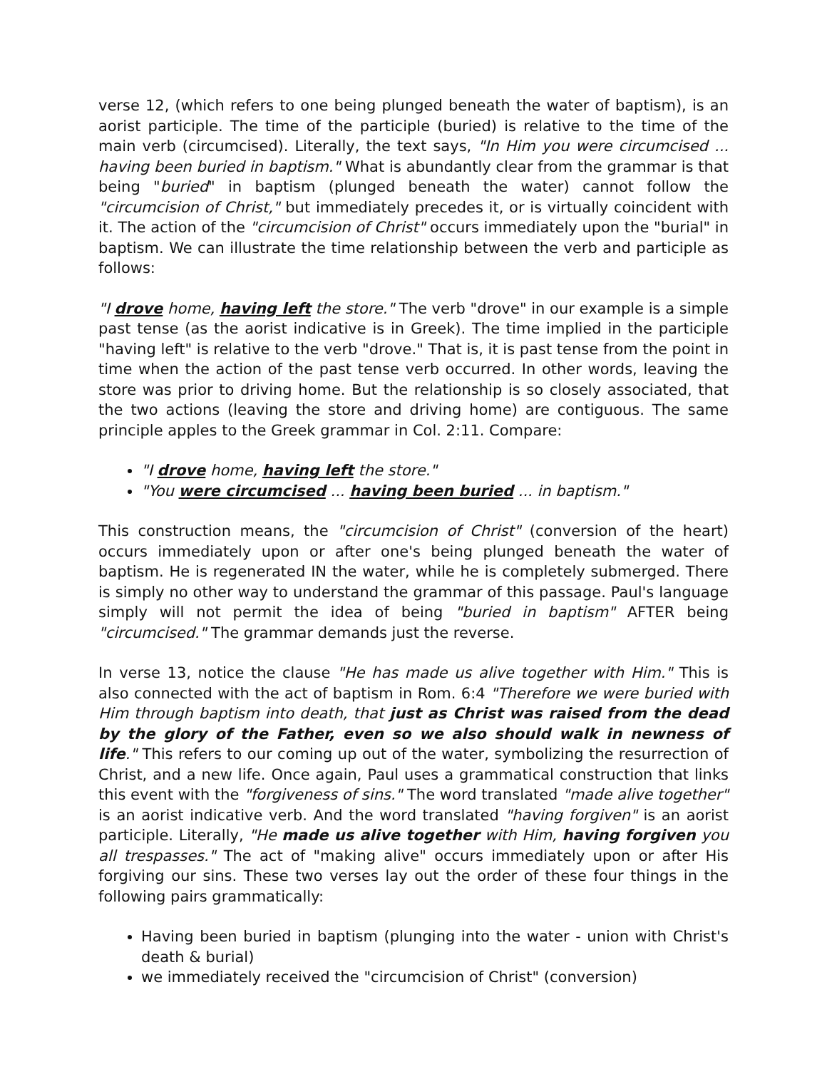verse 12, (which refers to one being plunged beneath the water of baptism), is an aorist participle. The time of the participle (buried) is relative to the time of the main verb (circumcised). Literally, the text says, "In Him you were circumcised ... having been buried in baptism." What is abundantly clear from the grammar is that being "buried" in baptism (plunged beneath the water) cannot follow the "circumcision of Christ," but immediately precedes it, or is virtually coincident with it. The action of the "circumcision of Christ" occurs immediately upon the "burial" in baptism. We can illustrate the time relationship between the verb and participle as follows:
"I drove home, having left the store." The verb "drove" in our example is a simple past tense (as the aorist indicative is in Greek). The time implied in the participle "having left" is relative to the verb "drove." That is, it is past tense from the point in time when the action of the past tense verb occurred. In other words, leaving the store was prior to driving home. But the relationship is so closely associated, that the two actions (leaving the store and driving home) are contiguous. The same principle apples to the Greek grammar in Col. 2:11. Compare:
"I drove home, having left the store."
"You were circumcised ... having been buried ... in baptism."
This construction means, the "circumcision of Christ" (conversion of the heart) occurs immediately upon or after one's being plunged beneath the water of baptism. He is regenerated IN the water, while he is completely submerged. There is simply no other way to understand the grammar of this passage. Paul's language simply will not permit the idea of being "buried in baptism" AFTER being "circumcised." The grammar demands just the reverse.
In verse 13, notice the clause "He has made us alive together with Him." This is also connected with the act of baptism in Rom. 6:4 "Therefore we were buried with Him through baptism into death, that just as Christ was raised from the dead by the glory of the Father, even so we also should walk in newness of life." This refers to our coming up out of the water, symbolizing the resurrection of Christ, and a new life. Once again, Paul uses a grammatical construction that links this event with the "forgiveness of sins." The word translated "made alive together" is an aorist indicative verb. And the word translated "having forgiven" is an aorist participle. Literally, "He made us alive together with Him, having forgiven you all trespasses." The act of "making alive" occurs immediately upon or after His forgiving our sins. These two verses lay out the order of these four things in the following pairs grammatically:
Having been buried in baptism (plunging into the water - union with Christ's death & burial)
we immediately received the "circumcision of Christ" (conversion)